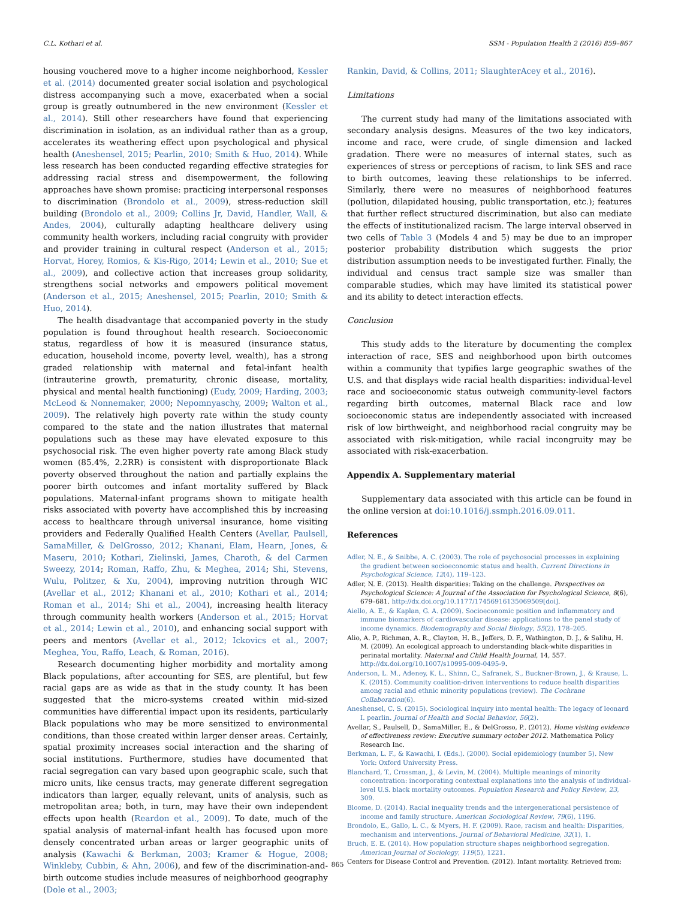C.L. Kothari et al. SSM - Population Health 2 (2016) 859–867
housing vouchered move to a higher income neighborhood, Kessler et al. (2014) documented greater social isolation and psychological distress accompanying such a move, exacerbated when a social group is greatly outnumbered in the new environment (Kessler et al., 2014). Still other researchers have found that experiencing discrimination in isolation, as an individual rather than as a group, accelerates its weathering effect upon psychological and physical health (Aneshensel, 2015; Pearlin, 2010; Smith & Huo, 2014). While less research has been conducted regarding effective strategies for addressing racial stress and disempowerment, the following approaches have shown promise: practicing interpersonal responses to discrimination (Brondolo et al., 2009), stress-reduction skill building (Brondolo et al., 2009; Collins Jr, David, Handler, Wall, & Andes, 2004), culturally adapting healthcare delivery using community health workers, including racial congruity with provider and provider training in cultural respect (Anderson et al., 2015; Horvat, Horey, Romios, & Kis-Rigo, 2014; Lewin et al., 2010; Sue et al., 2009), and collective action that increases group solidarity, strengthens social networks and empowers political movement (Anderson et al., 2015; Aneshensel, 2015; Pearlin, 2010; Smith & Huo, 2014).
The health disadvantage that accompanied poverty in the study population is found throughout health research. Socioeconomic status, regardless of how it is measured (insurance status, education, household income, poverty level, wealth), has a strong graded relationship with maternal and fetal-infant health (intrauterine growth, prematurity, chronic disease, mortality, physical and mental health functioning) (Eudy, 2009; Harding, 2003; McLeod & Nonnemaker, 2000; Nepomnyaschy, 2009; Walton et al., 2009). The relatively high poverty rate within the study county compared to the state and the nation illustrates that maternal populations such as these may have elevated exposure to this psychosocial risk. The even higher poverty rate among Black study women (85.4%, 2.2RR) is consistent with disproportionate Black poverty observed throughout the nation and partially explains the poorer birth outcomes and infant mortality suffered by Black populations. Maternal-infant programs shown to mitigate health risks associated with poverty have accomplished this by increasing access to healthcare through universal insurance, home visiting providers and Federally Qualified Health Centers (Avellar, Paulsell, SamaMiller, & DelGrosso, 2012; Khanani, Elam, Hearn, Jones, & Maseru, 2010; Kothari, Zielinski, James, Charoth, & del Carmen Sweezy, 2014; Roman, Raffo, Zhu, & Meghea, 2014; Shi, Stevens, Wulu, Politzer, & Xu, 2004), improving nutrition through WIC (Avellar et al., 2012; Khanani et al., 2010; Kothari et al., 2014; Roman et al., 2014; Shi et al., 2004), increasing health literacy through community health workers (Anderson et al., 2015; Horvat et al., 2014; Lewin et al., 2010), and enhancing social support with peers and mentors (Avellar et al., 2012; Ickovics et al., 2007; Meghea, You, Raffo, Leach, & Roman, 2016).
Research documenting higher morbidity and mortality among Black populations, after accounting for SES, are plentiful, but few racial gaps are as wide as that in the study county. It has been suggested that the micro-systems created within mid-sized communities have differential impact upon its residents, particularly Black populations who may be more sensitized to environmental conditions, than those created within larger denser areas. Certainly, spatial proximity increases social interaction and the sharing of social institutions. Furthermore, studies have documented that racial segregation can vary based upon geographic scale, such that micro units, like census tracts, may generate different segregation indicators than larger, equally relevant, units of analysis, such as metropolitan area; both, in turn, may have their own independent effects upon health (Reardon et al., 2009). To date, much of the spatial analysis of maternal-infant health has focused upon more densely concentrated urban areas or larger geographic units of analysis (Kawachi & Berkman, 2003; Kramer & Hogue, 2008; Winkleby, Cubbin, & Ahn, 2006), and few of the discrimination-and-birth outcome studies include measures of neighborhood geography (Dole et al., 2003;
Rankin, David, & Collins, 2011; SlaughterAcey et al., 2016).
Limitations
The current study had many of the limitations associated with secondary analysis designs. Measures of the two key indicators, income and race, were crude, of single dimension and lacked gradation. There were no measures of internal states, such as experiences of stress or perceptions of racism, to link SES and race to birth outcomes, leaving these relationships to be inferred. Similarly, there were no measures of neighborhood features (pollution, dilapidated housing, public transportation, etc.); features that further reflect structured discrimination, but also can mediate the effects of institutionalized racism. The large interval observed in two cells of Table 3 (Models 4 and 5) may be due to an improper posterior probability distribution which suggests the prior distribution assumption needs to be investigated further. Finally, the individual and census tract sample size was smaller than comparable studies, which may have limited its statistical power and its ability to detect interaction effects.
Conclusion
This study adds to the literature by documenting the complex interaction of race, SES and neighborhood upon birth outcomes within a community that typifies large geographic swathes of the U.S. and that displays wide racial health disparities: individual-level race and socioeconomic status outweigh community-level factors regarding birth outcomes, maternal Black race and low socioeconomic status are independently associated with increased risk of low birthweight, and neighborhood racial congruity may be associated with risk-mitigation, while racial incongruity may be associated with risk-exacerbation.
Appendix A. Supplementary material
Supplementary data associated with this article can be found in the online version at doi:10.1016/j.ssmph.2016.09.011.
References
Adler, N. E., & Snibbe, A. C. (2003). The role of psychosocial processes in explaining the gradient between socioeconomic status and health. Current Directions in Psychological Science, 12(4), 119–123.
Adler, N. E. (2013). Health disparities: Taking on the challenge. Perspectives on Psychological Science: A Journal of the Association for Psychological Science, 8(6), 679–681. http://dx.doi.org/10.1177/17456916135069509[doi].
Aiello, A. E., & Kaplan, G. A. (2009). Socioeconomic position and inflammatory and immune biomarkers of cardiovascular disease: applications to the panel study of income dynamics. Biodemography and Social Biology, 55(2), 178–205.
Alio, A. P., Richman, A. R., Clayton, H. B., Jeffers, D. F., Wathington, D. J., & Salihu, H. M. (2009). An ecological approach to understanding black-white disparities in perinatal mortality. Maternal and Child Health Journal, 14, 557. http://dx.doi.org/10.1007/s10995-009-0495-9.
Anderson, L. M., Adeney, K. L., Shinn, C., Safranek, S., Buckner-Brown, J., & Krause, L. K. (2015). Community coalition-driven interventions to reduce health disparities among racial and ethnic minority populations (review). The Cochrane Collaboration(6).
Aneshensel, C. S. (2015). Sociological inquiry into mental health: The legacy of leonard I. pearlin. Journal of Health and Social Behavior, 56(2).
Avellar, S., Paulsell, D., SamaMiller, E., & DelGrosso, P.. (2012). Home visiting evidence of effectiveness review: Executive summary october 2012. Mathematica Policy Research Inc.
Berkman, L. F., & Kawachi, I. (Eds.). (2000). Social epidemiology (number 5). New York: Oxford University Press.
Blanchard, T., Crossman, J., & Levin, M. (2004). Multiple meanings of minority concentration: incorporating contextual explanations into the analysis of individual-level U.S. black mortality outcomes. Population Research and Policy Review, 23, 309.
Bloome, D. (2014). Racial inequality trends and the intergenerational persistence of income and family structure. American Sociological Review, 79(6), 1196.
Brondolo, E., Gallo, L. C., & Myers, H. F. (2009). Race, racism and health: Disparities, mechanism and interventions. Journal of Behavioral Medicine, 32(1), 1.
Bruch, E. E. (2014). How population structure shapes neighborhood segregation. American Journal of Sociology, 119(5), 1221.
Centers for Disease Control and Prevention. (2012). Infant mortality. Retrieved from:
865